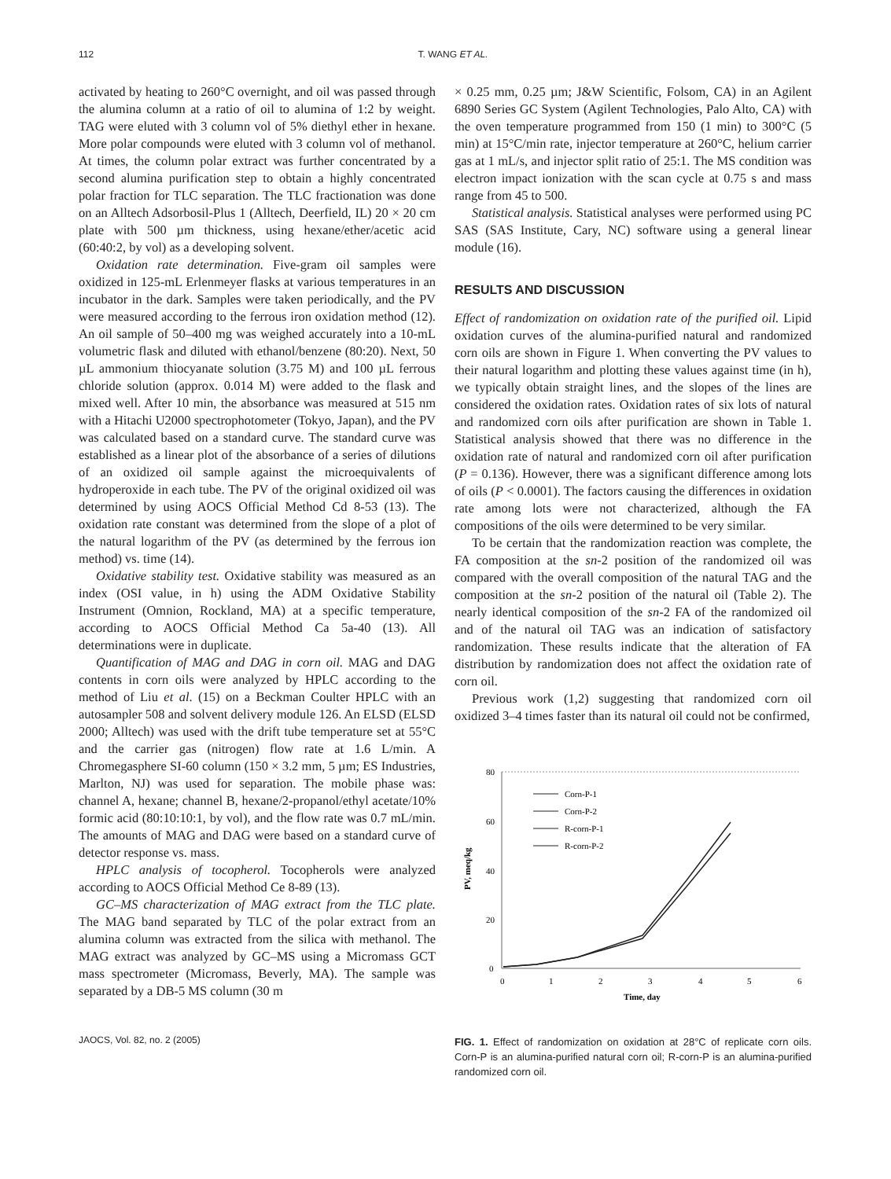112 T. WANG ET AL.
activated by heating to 260°C overnight, and oil was passed through the alumina column at a ratio of oil to alumina of 1:2 by weight. TAG were eluted with 3 column vol of 5% diethyl ether in hexane. More polar compounds were eluted with 3 column vol of methanol. At times, the column polar extract was further concentrated by a second alumina purification step to obtain a highly concentrated polar fraction for TLC separation. The TLC fractionation was done on an Alltech Adsorbosil-Plus 1 (Alltech, Deerfield, IL) 20 × 20 cm plate with 500 µm thickness, using hexane/ether/acetic acid (60:40:2, by vol) as a developing solvent.
Oxidation rate determination. Five-gram oil samples were oxidized in 125-mL Erlenmeyer flasks at various temperatures in an incubator in the dark. Samples were taken periodically, and the PV were measured according to the ferrous iron oxidation method (12). An oil sample of 50–400 mg was weighed accurately into a 10-mL volumetric flask and diluted with ethanol/benzene (80:20). Next, 50 µL ammonium thiocyanate solution (3.75 M) and 100 µL ferrous chloride solution (approx. 0.014 M) were added to the flask and mixed well. After 10 min, the absorbance was measured at 515 nm with a Hitachi U2000 spectrophotometer (Tokyo, Japan), and the PV was calculated based on a standard curve. The standard curve was established as a linear plot of the absorbance of a series of dilutions of an oxidized oil sample against the microequivalents of hydroperoxide in each tube. The PV of the original oxidized oil was determined by using AOCS Official Method Cd 8-53 (13). The oxidation rate constant was determined from the slope of a plot of the natural logarithm of the PV (as determined by the ferrous ion method) vs. time (14).
Oxidative stability test. Oxidative stability was measured as an index (OSI value, in h) using the ADM Oxidative Stability Instrument (Omnion, Rockland, MA) at a specific temperature, according to AOCS Official Method Ca 5a-40 (13). All determinations were in duplicate.
Quantification of MAG and DAG in corn oil. MAG and DAG contents in corn oils were analyzed by HPLC according to the method of Liu et al. (15) on a Beckman Coulter HPLC with an autosampler 508 and solvent delivery module 126. An ELSD (ELSD 2000; Alltech) was used with the drift tube temperature set at 55°C and the carrier gas (nitrogen) flow rate at 1.6 L/min. A Chromegasphere SI-60 column (150 × 3.2 mm, 5 µm; ES Industries, Marlton, NJ) was used for separation. The mobile phase was: channel A, hexane; channel B, hexane/2-propanol/ethyl acetate/10% formic acid (80:10:10:1, by vol), and the flow rate was 0.7 mL/min. The amounts of MAG and DAG were based on a standard curve of detector response vs. mass.
HPLC analysis of tocopherol. Tocopherols were analyzed according to AOCS Official Method Ce 8-89 (13).
GC–MS characterization of MAG extract from the TLC plate. The MAG band separated by TLC of the polar extract from an alumina column was extracted from the silica with methanol. The MAG extract was analyzed by GC–MS using a Micromass GCT mass spectrometer (Micromass, Beverly, MA). The sample was separated by a DB-5 MS column (30 m
JAOCS, Vol. 82, no. 2 (2005)
× 0.25 mm, 0.25 µm; J&W Scientific, Folsom, CA) in an Agilent 6890 Series GC System (Agilent Technologies, Palo Alto, CA) with the oven temperature programmed from 150 (1 min) to 300°C (5 min) at 15°C/min rate, injector temperature at 260°C, helium carrier gas at 1 mL/s, and injector split ratio of 25:1. The MS condition was electron impact ionization with the scan cycle at 0.75 s and mass range from 45 to 500.
Statistical analysis. Statistical analyses were performed using PC SAS (SAS Institute, Cary, NC) software using a general linear module (16).
RESULTS AND DISCUSSION
Effect of randomization on oxidation rate of the purified oil. Lipid oxidation curves of the alumina-purified natural and randomized corn oils are shown in Figure 1. When converting the PV values to their natural logarithm and plotting these values against time (in h), we typically obtain straight lines, and the slopes of the lines are considered the oxidation rates. Oxidation rates of six lots of natural and randomized corn oils after purification are shown in Table 1. Statistical analysis showed that there was no difference in the oxidation rate of natural and randomized corn oil after purification (P = 0.136). However, there was a significant difference among lots of oils (P < 0.0001). The factors causing the differences in oxidation rate among lots were not characterized, although the FA compositions of the oils were determined to be very similar.
To be certain that the randomization reaction was complete, the FA composition at the sn-2 position of the randomized oil was compared with the overall composition of the natural TAG and the composition at the sn-2 position of the natural oil (Table 2). The nearly identical composition of the sn-2 FA of the randomized oil and of the natural oil TAG was an indication of satisfactory randomization. These results indicate that the alteration of FA distribution by randomization does not affect the oxidation rate of corn oil.
Previous work (1,2) suggesting that randomized corn oil oxidized 3–4 times faster than its natural oil could not be confirmed,
80
60
40
20
0
0
1
2
3
4
5
6
Time, day
PV, meq/kg
Corn-P-1
Corn-P-2
R-corn-P-1
R-corn-P-2
FIG. 1. Effect of randomization on oxidation at 28°C of replicate corn oils. Corn-P is an alumina-purified natural corn oil; R-corn-P is an alumina-purified randomized corn oil.